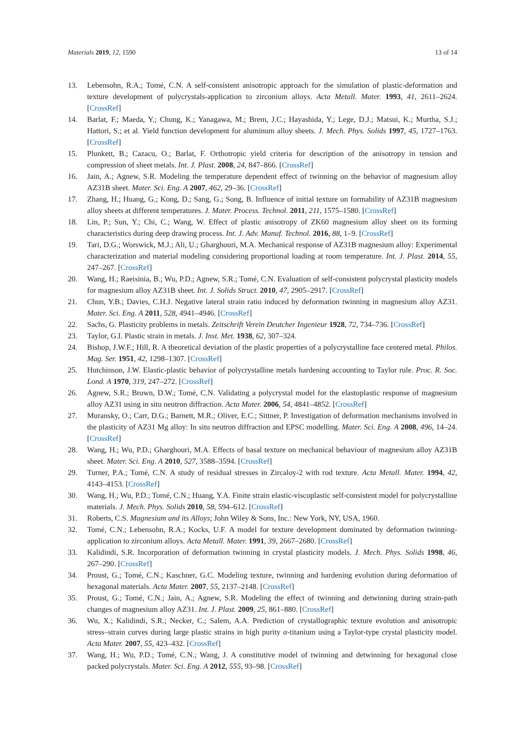Materials 2019, 12, 1590 13 of 14
13. Lebensohn, R.A.; Tomé, C.N. A self-consistent anisotropic approach for the simulation of plastic-deformation and texture development of polycrystals-application to zirconium alloys. Acta Metall. Mater. 1993, 41, 2611–2624. [CrossRef]
14. Barlat, F.; Maeda, Y.; Chung, K.; Yanagawa, M.; Brem, J.C.; Hayashida, Y.; Lege, D.J.; Matsui, K.; Murtha, S.J.; Hattori, S.; et al. Yield function development for aluminum alloy sheets. J. Mech. Phys. Solids 1997, 45, 1727–1763. [CrossRef]
15. Plunkett, B.; Cazacu, O.; Barlat, F. Orthotropic yield criteria for description of the anisotropy in tension and compression of sheet metals. Int. J. Plast. 2008, 24, 847–866. [CrossRef]
16. Jain, A.; Agnew, S.R. Modeling the temperature dependent effect of twinning on the behavior of magnesium alloy AZ31B sheet. Mater. Sci. Eng. A 2007, 462, 29–36. [CrossRef]
17. Zhang, H.; Huang, G.; Kong, D.; Sang, G.; Song, B. Influence of initial texture on formability of AZ31B magnesium alloy sheets at different temperatures. J. Mater. Process. Technol. 2011, 211, 1575–1580. [CrossRef]
18. Lin, P.; Sun, Y.; Chi, C.; Wang, W. Effect of plastic anisotropy of ZK60 magnesium alloy sheet on its forming characteristics during deep drawing process. Int. J. Adv. Manuf. Technol. 2016, 88, 1–9. [CrossRef]
19. Tari, D.G.; Worswick, M.J.; Ali, U.; Gharghouri, M.A. Mechanical response of AZ31B magnesium alloy: Experimental characterization and material modeling considering proportional loading at room temperature. Int. J. Plast. 2014, 55, 247–267. [CrossRef]
20. Wang, H.; Raeisinia, B.; Wu, P.D.; Agnew, S.R.; Tomé, C.N. Evaluation of self-consistent polycrystal plasticity models for magnesium alloy AZ31B sheet. Int. J. Solids Struct. 2010, 47, 2905–2917. [CrossRef]
21. Chun, Y.B.; Davies, C.H.J. Negative lateral strain ratio induced by deformation twinning in magnesium alloy AZ31. Mater. Sci. Eng. A 2011, 528, 4941–4946. [CrossRef]
22. Sachs, G. Plasticity problems in metals. Zeitschrift Verein Deutcher Ingenieur 1928, 72, 734–736. [CrossRef]
23. Taylor, G.I. Plastic strain in metals. J. Inst. Met. 1938, 62, 307–324.
24. Bishop, J.W.F.; Hill, R. A theoretical deviation of the plastic properties of a polycrystalline face centered metal. Philos. Mag. Ser. 1951, 42, 1298–1307. [CrossRef]
25. Hutchinson, J.W. Elastic-plastic behavior of polycrystalline metals hardening accounting to Taylor rule. Proc. R. Soc. Lond. A 1970, 319, 247–272. [CrossRef]
26. Agnew, S.R.; Brown, D.W.; Tomé, C.N. Validating a polycrystal model for the elastoplastic response of magnesium alloy AZ31 using in situ neutron diffraction. Acta Mater. 2006, 54, 4841–4852. [CrossRef]
27. Muransky, O.; Carr, D.G.; Barnett, M.R.; Oliver, E.C.; Sittner, P. Investigation of deformation mechanisms involved in the plasticity of AZ31 Mg alloy: In situ neutron diffraction and EPSC modelling. Mater. Sci. Eng. A 2008, 496, 14–24. [CrossRef]
28. Wang, H.; Wu, P.D.; Gharghouri, M.A. Effects of basal texture on mechanical behaviour of magnesium alloy AZ31B sheet. Mater. Sci. Eng. A 2010, 527, 3588–3594. [CrossRef]
29. Turner, P.A.; Tomé, C.N. A study of residual stresses in Zircaloy-2 with rod texture. Acta Metall. Mater. 1994, 42, 4143–4153. [CrossRef]
30. Wang, H.; Wu, P.D.; Tomé, C.N.; Huang, Y.A. Finite strain elastic-viscoplastic self-consistent model for polycrystalline materials. J. Mech. Phys. Solids 2010, 58, 594–612. [CrossRef]
31. Roberts, C.S. Magnesium and its Alloys; John Wiley & Sons, Inc.: New York, NY, USA, 1960.
32. Tomé, C.N.; Lebensohn, R.A.; Kocks, U.F. A model for texture development dominated by deformation twinning-application to zirconium alloys. Acta Metall. Mater. 1991, 39, 2667–2680. [CrossRef]
33. Kalidindi, S.R. Incorporation of deformation twinning in crystal plasticity models. J. Mech. Phys. Solids 1998, 46, 267–290. [CrossRef]
34. Proust, G.; Tomé, C.N.; Kaschner, G.C. Modeling texture, twinning and hardening evolution during deformation of hexagonal materials. Acta Mater. 2007, 55, 2137–2148. [CrossRef]
35. Proust, G.; Tomé, C.N.; Jain, A.; Agnew, S.R. Modeling the effect of twinning and detwinning during strain-path changes of magnesium alloy AZ31. Int. J. Plast. 2009, 25, 861–880. [CrossRef]
36. Wu, X.; Kalidindi, S.R.; Necker, C.; Salem, A.A. Prediction of crystallographic texture evolution and anisotropic stress–strain curves during large plastic strains in high purity α-titanium using a Taylor-type crystal plasticity model. Acta Mater. 2007, 55, 423–432. [CrossRef]
37. Wang, H.; Wu, P.D.; Tomé, C.N.; Wang, J. A constitutive model of twinning and detwinning for hexagonal close packed polycrystals. Mater. Sci. Eng. A 2012, 555, 93–98. [CrossRef]